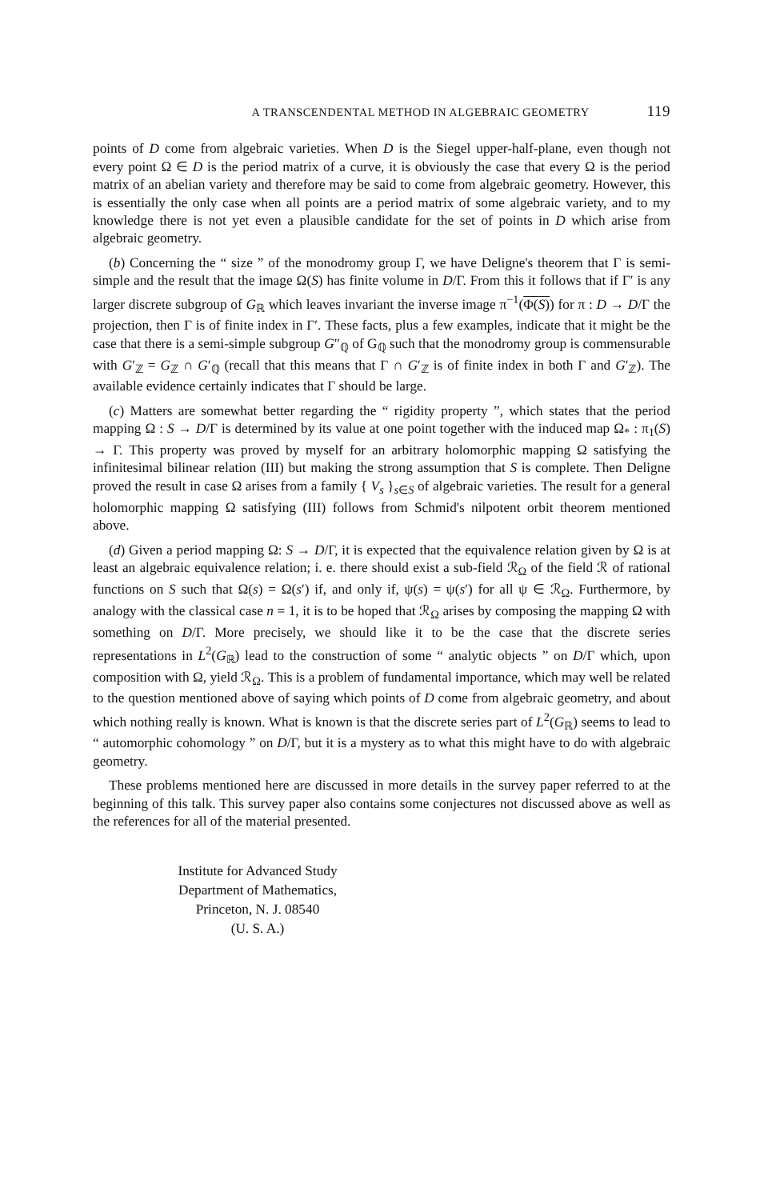A TRANSCENDENTAL METHOD IN ALGEBRAIC GEOMETRY 119
points of D come from algebraic varieties. When D is the Siegel upper-half-plane, even though not every point Ω ∈ D is the period matrix of a curve, it is obviously the case that every Ω is the period matrix of an abelian variety and therefore may be said to come from algebraic geometry. However, this is essentially the only case when all points are a period matrix of some algebraic variety, and to my knowledge there is not yet even a plausible candidate for the set of points in D which arise from algebraic geometry.
(b) Concerning the “ size ” of the monodromy group Γ, we have Deligne's theorem that Γ is semi-simple and the result that the image Ω(S) has finite volume in D/Γ. From this it follows that if Γ′ is any larger discrete subgroup of G<sub>ℝ</sub> which leaves invariant the inverse image π<sup>−1</sup>(Φ(S)) for π : D → D/Γ the projection, then Γ is of finite index in Γ′. These facts, plus a few examples, indicate that it might be the case that there is a semi-simple subgroup G″<sub>ℚ</sub> of G<sub>ℚ</sub> such that the monodromy group is commensurable with G′<sub>ℤ</sub> = G<sub>ℤ</sub> ∩ G′<sub>ℚ</sub> (recall that this means that Γ ∩ G′<sub>ℤ</sub> is of finite index in both Γ and G′<sub>ℤ</sub>). The available evidence certainly indicates that Γ should be large.
(c) Matters are somewhat better regarding the “ rigidity property ”, which states that the period mapping Ω : S → D/Γ is determined by its value at one point together with the induced map Ω<sub>*</sub> : π<sub>1</sub>(S) → Γ. This property was proved by myself for an arbitrary holomorphic mapping Ω satisfying the infinitesimal bilinear relation (III) but making the strong assumption that S is complete. Then Deligne proved the result in case Ω arises from a family { V<sub>s</sub> }<sub>s∈S</sub> of algebraic varieties. The result for a general holomorphic mapping Ω satisfying (III) follows from Schmid's nilpotent orbit theorem mentioned above.
(d) Given a period mapping Ω: S → D/Γ, it is expected that the equivalence relation given by Ω is at least an algebraic equivalence relation; i. e. there should exist a sub-field ℛ<sub>Ω</sub> of the field ℛ of rational functions on S such that Ω(s) = Ω(s′) if, and only if, ψ(s) = ψ(s′) for all ψ ∈ ℛ<sub>Ω</sub>. Furthermore, by analogy with the classical case n = 1, it is to be hoped that ℛ<sub>Ω</sub> arises by composing the mapping Ω with something on D/Γ. More precisely, we should like it to be the case that the discrete series representations in L<sup>2</sup>(G<sub>ℝ</sub>) lead to the construction of some “ analytic objects ” on D/Γ which, upon composition with Ω, yield ℛ<sub>Ω</sub>. This is a problem of fundamental importance, which may well be related to the question mentioned above of saying which points of D come from algebraic geometry, and about which nothing really is known. What is known is that the discrete series part of L<sup>2</sup>(G<sub>ℝ</sub>) seems to lead to “ automorphic cohomology ” on D/Γ, but it is a mystery as to what this might have to do with algebraic geometry.
These problems mentioned here are discussed in more details in the survey paper referred to at the beginning of this talk. This survey paper also contains some conjectures not discussed above as well as the references for all of the material presented.
Institute for Advanced Study
Department of Mathematics,
Princeton, N. J. 08540
(U. S. A.)